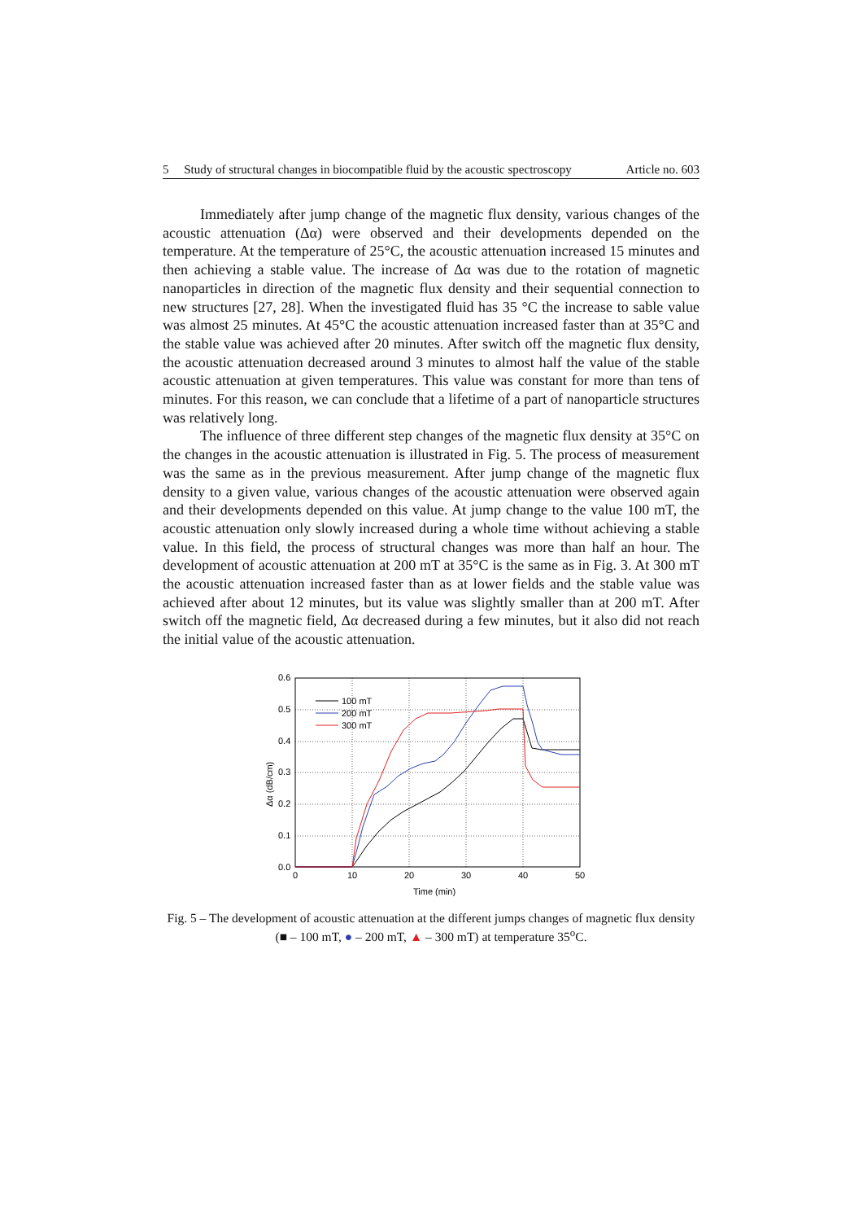5 Study of structural changes in biocompatible fluid by the acoustic spectroscopy Article no. 603
Immediately after jump change of the magnetic flux density, various changes of the acoustic attenuation (Δα) were observed and their developments depended on the temperature. At the temperature of 25°C, the acoustic attenuation increased 15 minutes and then achieving a stable value. The increase of Δα was due to the rotation of magnetic nanoparticles in direction of the magnetic flux density and their sequential connection to new structures [27, 28]. When the investigated fluid has 35 °C the increase to sable value was almost 25 minutes. At 45°C the acoustic attenuation increased faster than at 35°C and the stable value was achieved after 20 minutes. After switch off the magnetic flux density, the acoustic attenuation decreased around 3 minutes to almost half the value of the stable acoustic attenuation at given temperatures. This value was constant for more than tens of minutes. For this reason, we can conclude that a lifetime of a part of nanoparticle structures was relatively long.
The influence of three different step changes of the magnetic flux density at 35°C on the changes in the acoustic attenuation is illustrated in Fig. 5. The process of measurement was the same as in the previous measurement. After jump change of the magnetic flux density to a given value, various changes of the acoustic attenuation were observed again and their developments depended on this value. At jump change to the value 100 mT, the acoustic attenuation only slowly increased during a whole time without achieving a stable value. In this field, the process of structural changes was more than half an hour. The development of acoustic attenuation at 200 mT at 35°C is the same as in Fig. 3. At 300 mT the acoustic attenuation increased faster than as at lower fields and the stable value was achieved after about 12 minutes, but its value was slightly smaller than at 200 mT. After switch off the magnetic field, Δα decreased during a few minutes, but it also did not reach the initial value of the acoustic attenuation.
0.6
0.5
0.4
0.3
0.2
0.1
0.0
0
10
20
30
40
50
Time (min)
Δα (dB/cm)
100 mT
200 mT
300 mT
Fig. 5 – The development of acoustic attenuation at the different jumps changes of magnetic flux density (■ – 100 mT, ● – 200 mT, ▲ – 300 mT) at temperature 35<sup>o</sup>C.